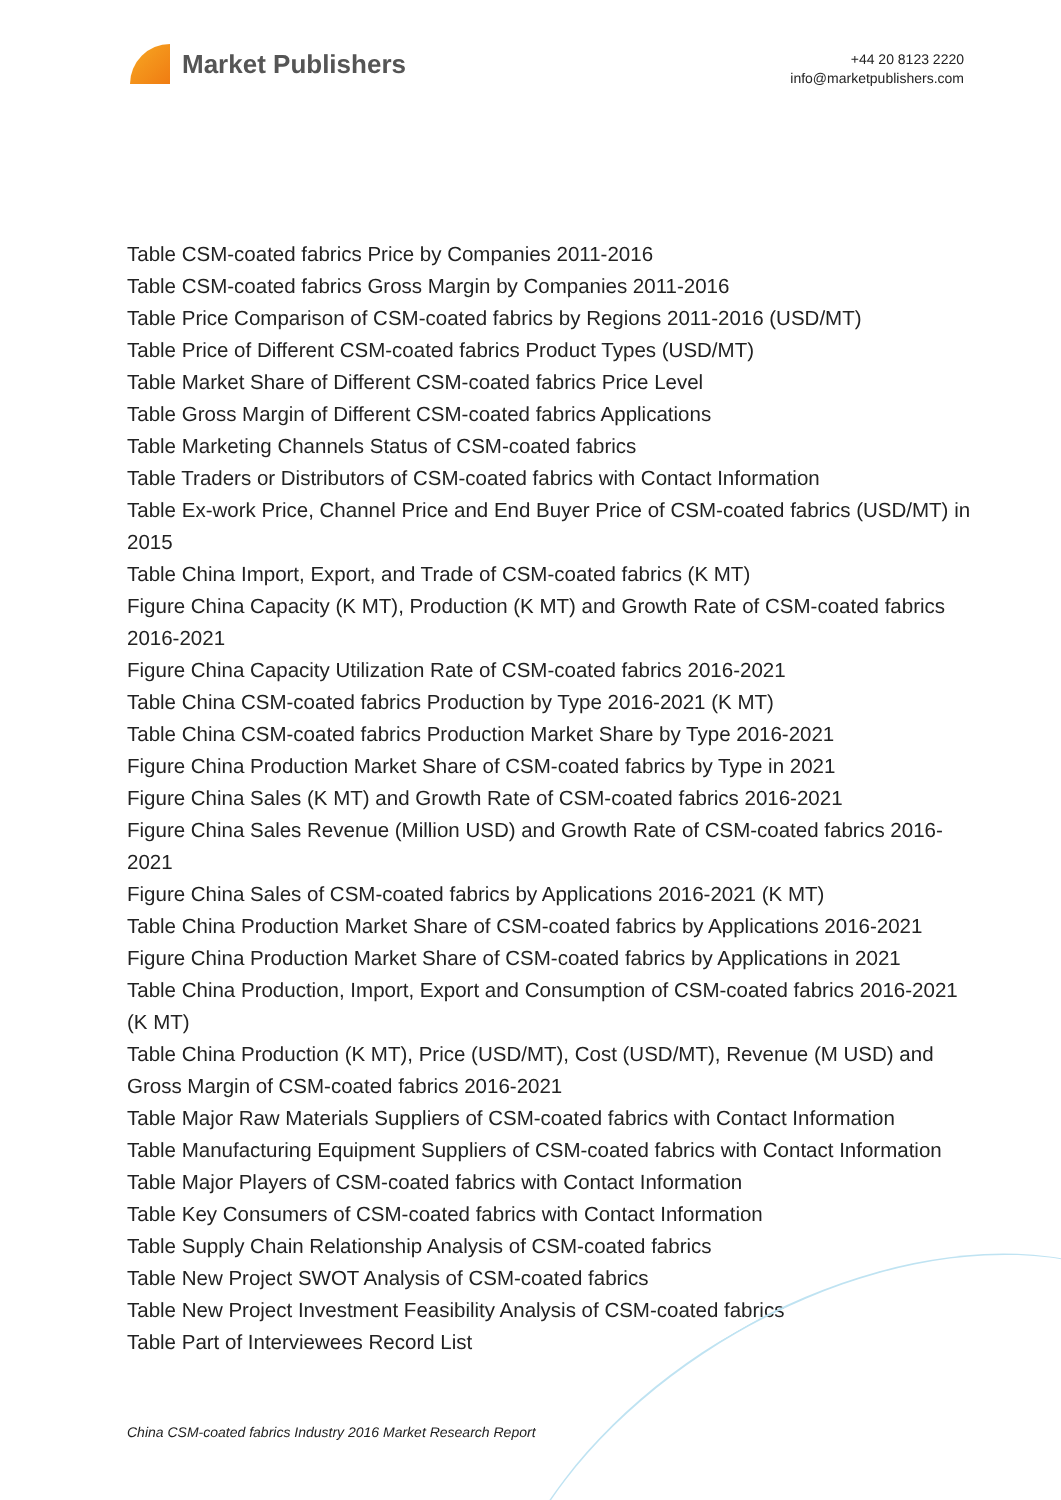Market Publishers
+44 20 8123 2220
info@marketpublishers.com
Table CSM-coated fabrics Price by Companies 2011-2016
Table CSM-coated fabrics Gross Margin by Companies 2011-2016
Table Price Comparison of CSM-coated fabrics by Regions 2011-2016 (USD/MT)
Table Price of Different CSM-coated fabrics Product Types (USD/MT)
Table Market Share of Different CSM-coated fabrics Price Level
Table Gross Margin of Different CSM-coated fabrics Applications
Table Marketing Channels Status of CSM-coated fabrics
Table Traders or Distributors of CSM-coated fabrics with Contact Information
Table Ex-work Price, Channel Price and End Buyer Price of CSM-coated fabrics (USD/MT) in 2015
Table China Import, Export, and Trade of CSM-coated fabrics (K MT)
Figure China Capacity (K MT), Production (K MT) and Growth Rate of CSM-coated fabrics 2016-2021
Figure China Capacity Utilization Rate of CSM-coated fabrics 2016-2021
Table China CSM-coated fabrics Production by Type 2016-2021 (K MT)
Table China CSM-coated fabrics Production Market Share by Type 2016-2021
Figure China Production Market Share of CSM-coated fabrics by Type in 2021
Figure China Sales (K MT) and Growth Rate of CSM-coated fabrics 2016-2021
Figure China Sales Revenue (Million USD) and Growth Rate of CSM-coated fabrics 2016-2021
Figure China Sales of CSM-coated fabrics by Applications 2016-2021 (K MT)
Table China Production Market Share of CSM-coated fabrics by Applications 2016-2021
Figure China Production Market Share of CSM-coated fabrics by Applications in 2021
Table China Production, Import, Export and Consumption of CSM-coated fabrics 2016-2021 (K MT)
Table China Production (K MT), Price (USD/MT), Cost (USD/MT), Revenue (M USD) and Gross Margin of CSM-coated fabrics 2016-2021
Table Major Raw Materials Suppliers of CSM-coated fabrics with Contact Information
Table Manufacturing Equipment Suppliers of CSM-coated fabrics with Contact Information
Table Major Players of CSM-coated fabrics with Contact Information
Table Key Consumers of CSM-coated fabrics with Contact Information
Table Supply Chain Relationship Analysis of CSM-coated fabrics
Table New Project SWOT Analysis of CSM-coated fabrics
Table New Project Investment Feasibility Analysis of CSM-coated fabrics
Table Part of Interviewees Record List
China CSM-coated fabrics Industry 2016 Market Research Report